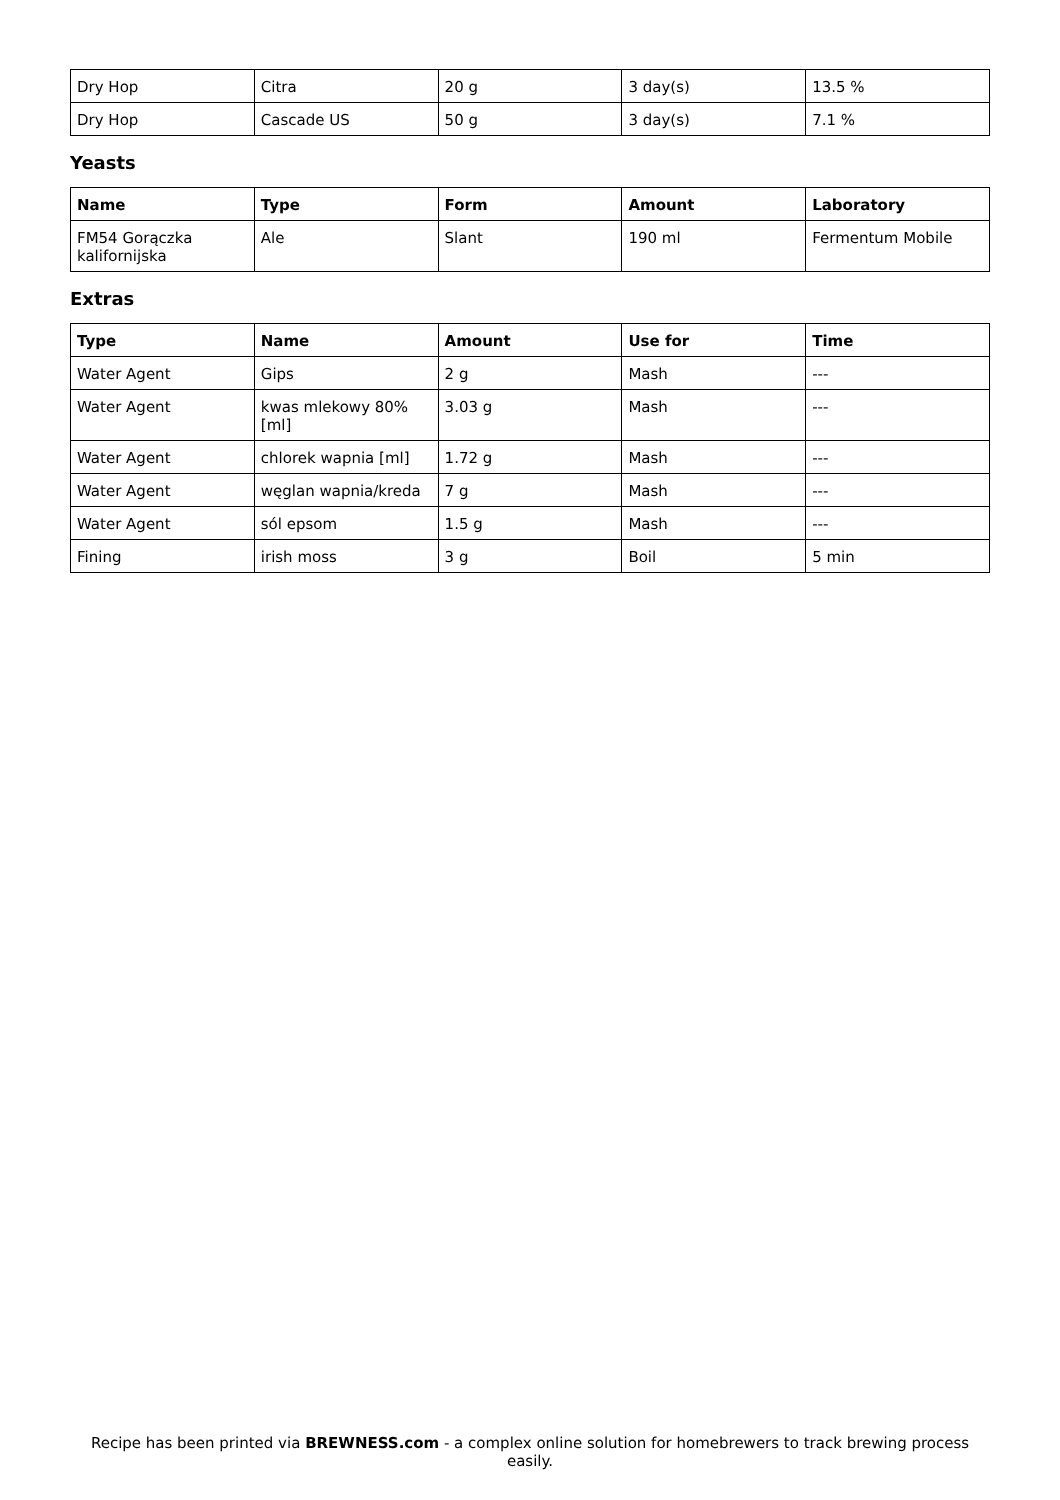| Dry Hop | Citra | 20 g | 3 day(s) | 13.5 % |
| Dry Hop | Cascade US | 50 g | 3 day(s) | 7.1 % |
Yeasts
| Name | Type | Form | Amount | Laboratory |
| --- | --- | --- | --- | --- |
| FM54 Gorączka kalifornijska | Ale | Slant | 190 ml | Fermentum Mobile |
Extras
| Type | Name | Amount | Use for | Time |
| --- | --- | --- | --- | --- |
| Water Agent | Gips | 2 g | Mash | --- |
| Water Agent | kwas mlekowy 80% [ml] | 3.03 g | Mash | --- |
| Water Agent | chlorek wapnia [ml] | 1.72 g | Mash | --- |
| Water Agent | węglan wapnia/kreda | 7 g | Mash | --- |
| Water Agent | sól epsom | 1.5 g | Mash | --- |
| Fining | irish moss | 3 g | Boil | 5 min |
Recipe has been printed via BREWNESS.com - a complex online solution for homebrewers to track brewing process easily.